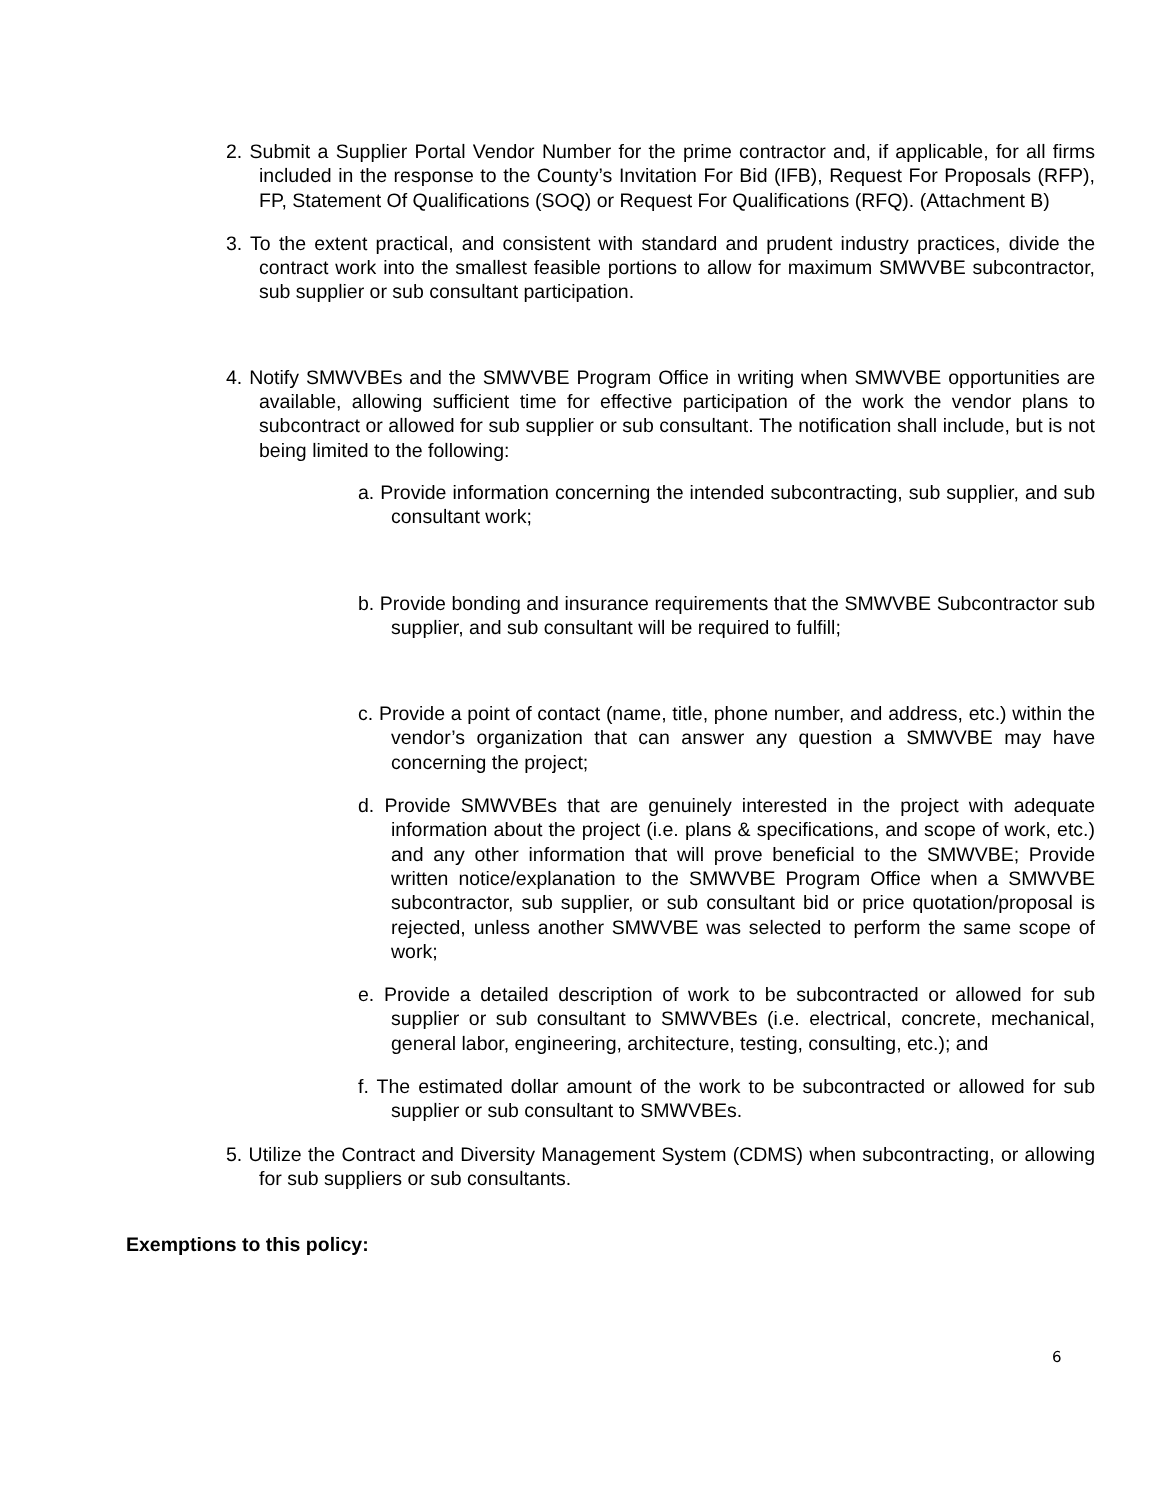2. Submit a Supplier Portal Vendor Number for the prime contractor and, if applicable, for all firms included in the response to the County’s Invitation For Bid (IFB), Request For Proposals (RFP), FP, Statement Of Qualifications (SOQ) or Request For Qualifications (RFQ). (Attachment B)
3. To the extent practical, and consistent with standard and prudent industry practices, divide the contract work into the smallest feasible portions to allow for maximum SMWVBE subcontractor, sub supplier or sub consultant participation.
4. Notify SMWVBEs and the SMWVBE Program Office in writing when SMWVBE opportunities are available, allowing sufficient time for effective participation of the work the vendor plans to subcontract or allowed for sub supplier or sub consultant. The notification shall include, but is not being limited to the following:
a. Provide information concerning the intended subcontracting, sub supplier, and sub consultant work;
b. Provide bonding and insurance requirements that the SMWVBE Subcontractor sub supplier, and sub consultant will be required to fulfill;
c. Provide a point of contact (name, title, phone number, and address, etc.) within the vendor’s organization that can answer any question a SMWVBE may have concerning the project;
d. Provide SMWVBEs that are genuinely interested in the project with adequate information about the project (i.e. plans & specifications, and scope of work, etc.) and any other information that will prove beneficial to the SMWVBE; Provide written notice/explanation to the SMWVBE Program Office when a SMWVBE subcontractor, sub supplier, or sub consultant bid or price quotation/proposal is rejected, unless another SMWVBE was selected to perform the same scope of work;
e. Provide a detailed description of work to be subcontracted or allowed for sub supplier or sub consultant to SMWVBEs (i.e. electrical, concrete, mechanical, general labor, engineering, architecture, testing, consulting, etc.); and
f. The estimated dollar amount of the work to be subcontracted or allowed for sub supplier or sub consultant to SMWVBEs.
5. Utilize the Contract and Diversity Management System (CDMS) when subcontracting, or allowing for sub suppliers or sub consultants.
Exemptions to this policy:
6